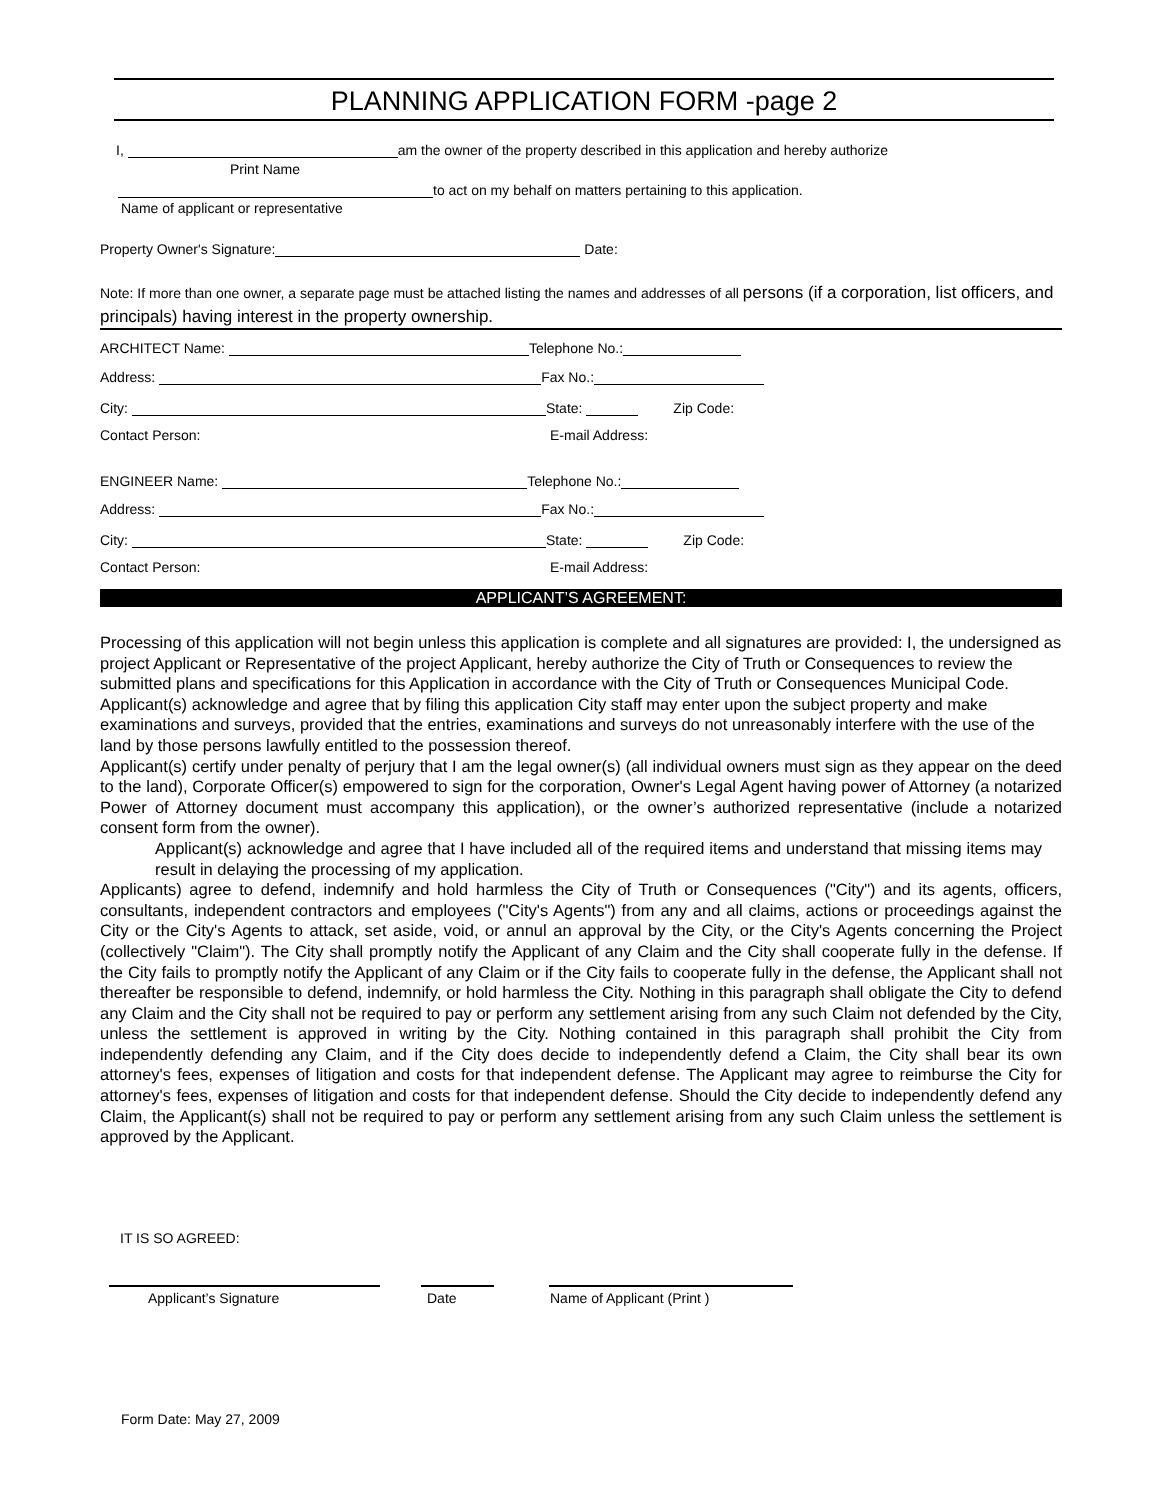PLANNING APPLICATION FORM -page 2
I, am the owner of the property described in this application and hereby authorize
Print Name
to act on my behalf on matters pertaining to this application.
Name of applicant or representative
Property Owner's Signature: Date:
Note: If more than one owner, a separate page must be attached listing the names and addresses of all persons (if a corporation, list officers, and principals) having interest in the property ownership.
ARCHITECT Name: Telephone No.:
Address: Fax No.:
City: State: Zip Code:
Contact Person: E-mail Address:
ENGINEER Name: Telephone No.:
Address: Fax No.:
City: State: Zip Code:
Contact Person: E-mail Address:
APPLICANT’S AGREEMENT:
Processing of this application will not begin unless this application is complete and all signatures are provided: I, the undersigned as project Applicant or Representative of the project Applicant, hereby authorize the City of Truth or Consequences to review the submitted plans and specifications for this Application in accordance with the City of Truth or Consequences Municipal Code.
Applicant(s) acknowledge and agree that by filing this application City staff may enter upon the subject property and make examinations and surveys, provided that the entries, examinations and surveys do not unreasonably interfere with the use of the land by those persons lawfully entitled to the possession thereof.
Applicant(s) certify under penalty of perjury that I am the legal owner(s) (all individual owners must sign as they appear on the deed to the land), Corporate Officer(s) empowered to sign for the corporation, Owner's Legal Agent having power of Attorney (a notarized Power of Attorney document must accompany this application), or the owner’s authorized representative (include a notarized consent form from the owner).
Applicant(s) acknowledge and agree that I have included all of the required items and understand that missing items may result in delaying the processing of my application.
Applicants) agree to defend, indemnify and hold harmless the City of Truth or Consequences ("City") and its agents, officers, consultants, independent contractors and employees ("City's Agents") from any and all claims, actions or proceedings against the City or the City's Agents to attack, set aside, void, or annul an approval by the City, or the City's Agents concerning the Project (collectively "Claim"). The City shall promptly notify the Applicant of any Claim and the City shall cooperate fully in the defense. If the City fails to promptly notify the Applicant of any Claim or if the City fails to cooperate fully in the defense, the Applicant shall not thereafter be responsible to defend, indemnify, or hold harmless the City. Nothing in this paragraph shall obligate the City to defend any Claim and the City shall not be required to pay or perform any settlement arising from any such Claim not defended by the City, unless the settlement is approved in writing by the City. Nothing contained in this paragraph shall prohibit the City from independently defending any Claim, and if the City does decide to independently defend a Claim, the City shall bear its own attorney's fees, expenses of litigation and costs for that independent defense. The Applicant may agree to reimburse the City for attorney's fees, expenses of litigation and costs for that independent defense. Should the City decide to independently defend any Claim, the Applicant(s) shall not be required to pay or perform any settlement arising from any such Claim unless the settlement is approved by the Applicant.
IT IS SO AGREED:
Applicant’s Signature Date Name of Applicant (Print )
Form Date: May 27, 2009